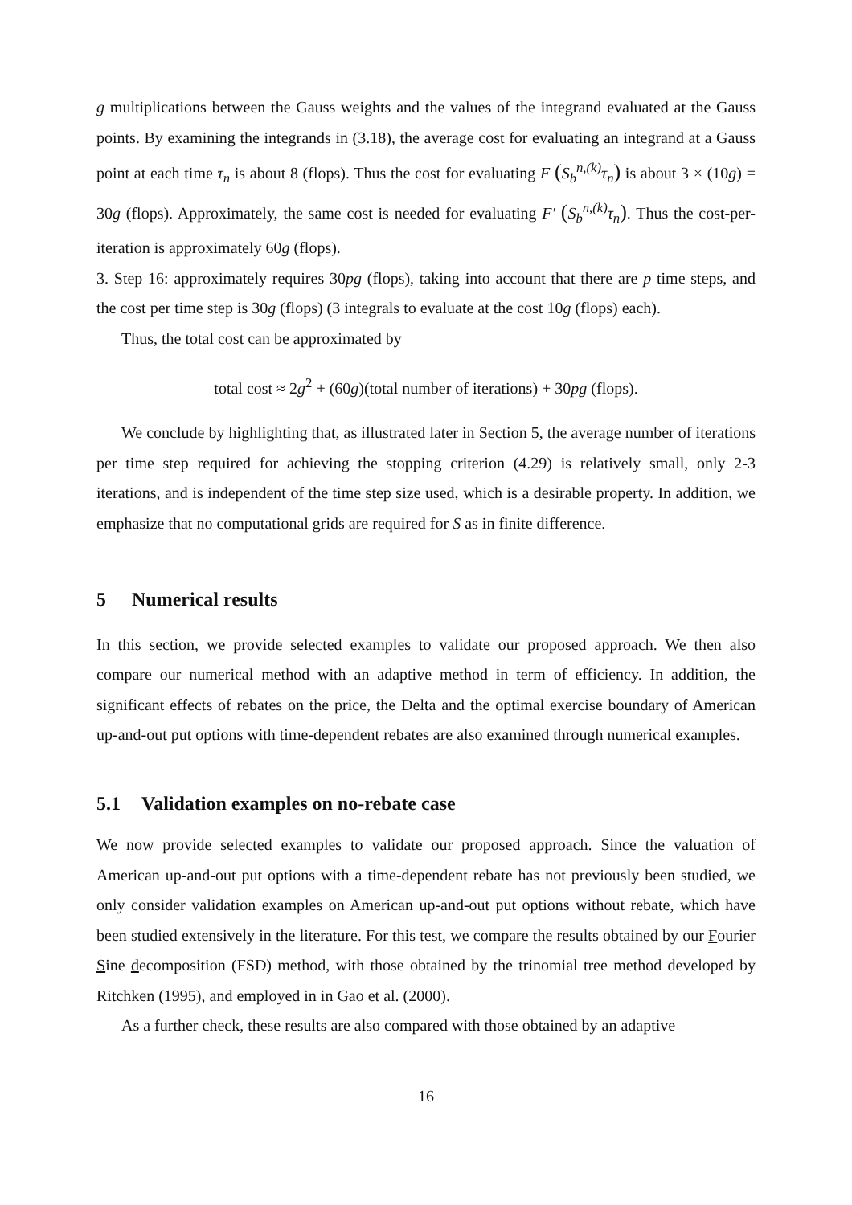g multiplications between the Gauss weights and the values of the integrand evaluated at the Gauss points. By examining the integrands in (3.18), the average cost for evaluating an integrand at a Gauss point at each time τ<sub>n</sub> is about 8 (flops). Thus the cost for evaluating F (S<sub>b</sub><sup>n,(k)</sup>τ<sub>n</sub>) is about 3 × (10g) = 30g (flops). Approximately, the same cost is needed for evaluating F′ (S<sub>b</sub><sup>n,(k)</sup>τ<sub>n</sub>). Thus the cost-per-iteration is approximately 60g (flops).
3. Step 16: approximately requires 30pg (flops), taking into account that there are p time steps, and the cost per time step is 30g (flops) (3 integrals to evaluate at the cost 10g (flops) each).
Thus, the total cost can be approximated by
total cost ≈ 2g<sup>2</sup> + (60g)(total number of iterations) + 30pg (flops).
We conclude by highlighting that, as illustrated later in Section 5, the average number of iterations per time step required for achieving the stopping criterion (4.29) is relatively small, only 2-3 iterations, and is independent of the time step size used, which is a desirable property. In addition, we emphasize that no computational grids are required for S as in finite difference.
5 Numerical results
In this section, we provide selected examples to validate our proposed approach. We then also compare our numerical method with an adaptive method in term of efficiency. In addition, the significant effects of rebates on the price, the Delta and the optimal exercise boundary of American up-and-out put options with time-dependent rebates are also examined through numerical examples.
5.1 Validation examples on no-rebate case
We now provide selected examples to validate our proposed approach. Since the valuation of American up-and-out put options with a time-dependent rebate has not previously been studied, we only consider validation examples on American up-and-out put options without rebate, which have been studied extensively in the literature. For this test, we compare the results obtained by our Fourier Sine decomposition (FSD) method, with those obtained by the trinomial tree method developed by Ritchken (1995), and employed in in Gao et al. (2000).
As a further check, these results are also compared with those obtained by an adaptive
16